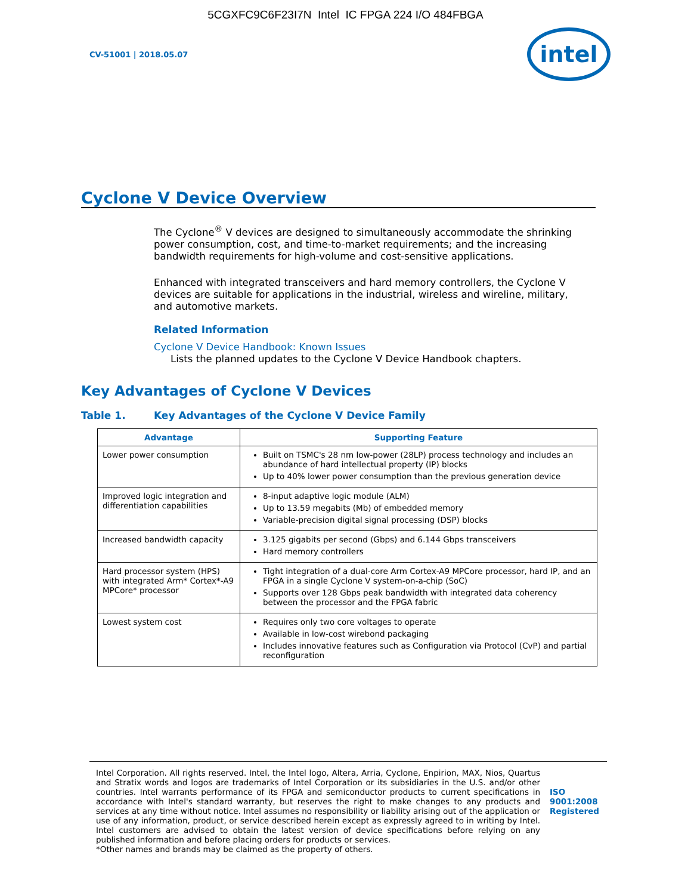5CGXFC9C6F23I7N Intel IC FPGA 224 I/O 484FBGA
CV-51001 | 2018.05.07
intel
Cyclone V Device Overview
The Cyclone<sup>®</sup> V devices are designed to simultaneously accommodate the shrinking power consumption, cost, and time-to-market requirements; and the increasing bandwidth requirements for high-volume and cost-sensitive applications.
Enhanced with integrated transceivers and hard memory controllers, the Cyclone V devices are suitable for applications in the industrial, wireless and wireline, military, and automotive markets.
Related Information
Cyclone V Device Handbook: Known Issues
Lists the planned updates to the Cyclone V Device Handbook chapters.
Key Advantages of Cyclone V Devices
Table 1. Key Advantages of the Cyclone V Device Family
| Advantage | Supporting Feature |
| --- | --- |
| Lower power consumption | Built on TSMC's 28 nm low-power (28LP) process technology and includes an abundance of hard intellectual property (IP) blocks Up to 40% lower power consumption than the previous generation device |
| Improved logic integration and differentiation capabilities | 8-input adaptive logic module (ALM) Up to 13.59 megabits (Mb) of embedded memory Variable-precision digital signal processing (DSP) blocks |
| Increased bandwidth capacity | 3.125 gigabits per second (Gbps) and 6.144 Gbps transceivers Hard memory controllers |
| Hard processor system (HPS) with integrated Arm* Cortex*-A9 MPCore* processor | Tight integration of a dual-core Arm Cortex-A9 MPCore processor, hard IP, and an FPGA in a single Cyclone V system-on-a-chip (SoC) Supports over 128 Gbps peak bandwidth with integrated data coherency between the processor and the FPGA fabric |
| Lowest system cost | Requires only two core voltages to operate Available in low-cost wirebond packaging Includes innovative features such as Configuration via Protocol (CvP) and partial reconfiguration |
Intel Corporation. All rights reserved. Intel, the Intel logo, Altera, Arria, Cyclone, Enpirion, MAX, Nios, Quartus and Stratix words and logos are trademarks of Intel Corporation or its subsidiaries in the U.S. and/or other countries. Intel warrants performance of its FPGA and semiconductor products to current specifications in accordance with Intel's standard warranty, but reserves the right to make changes to any products and services at any time without notice. Intel assumes no responsibility or liability arising out of the application or use of any information, product, or service described herein except as expressly agreed to in writing by Intel. Intel customers are advised to obtain the latest version of device specifications before relying on any published information and before placing orders for products or services.
*Other names and brands may be claimed as the property of others.
ISO
9001:2008
Registered